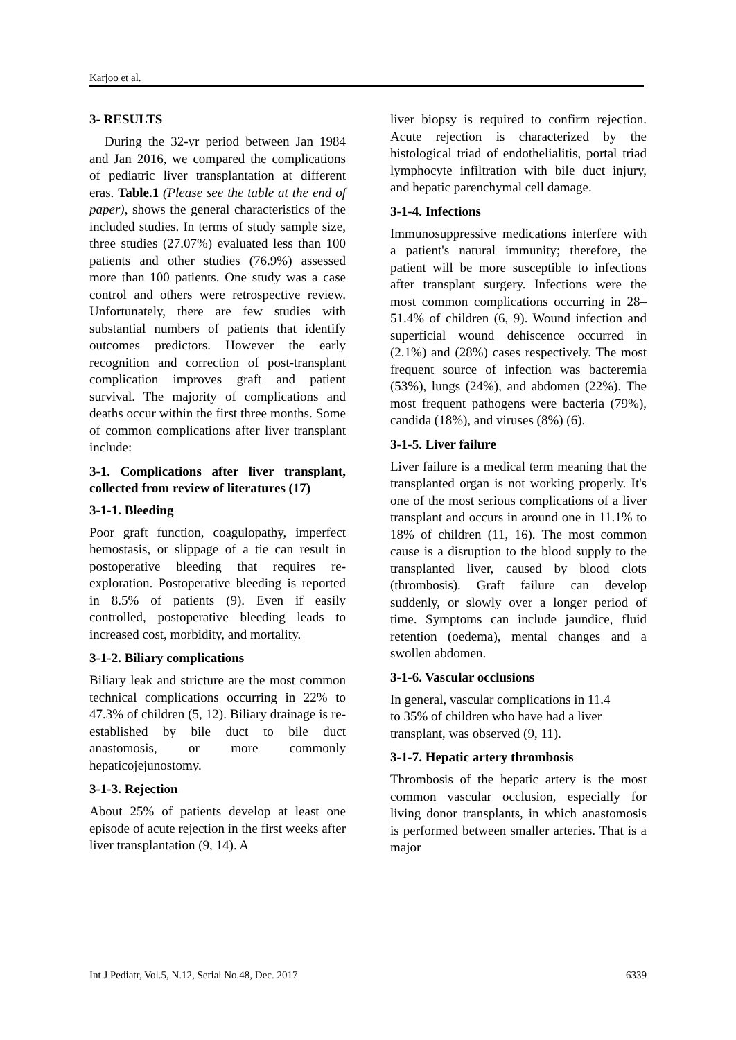Karjoo et al.
3- RESULTS
During the 32-yr period between Jan 1984 and Jan 2016, we compared the complications of pediatric liver transplantation at different eras. Table.1 (Please see the table at the end of paper), shows the general characteristics of the included studies. In terms of study sample size, three studies (27.07%) evaluated less than 100 patients and other studies (76.9%) assessed more than 100 patients. One study was a case control and others were retrospective review. Unfortunately, there are few studies with substantial numbers of patients that identify outcomes predictors. However the early recognition and correction of post-transplant complication improves graft and patient survival. The majority of complications and deaths occur within the first three months. Some of common complications after liver transplant include:
3-1. Complications after liver transplant, collected from review of literatures (17)
3-1-1. Bleeding
Poor graft function, coagulopathy, imperfect hemostasis, or slippage of a tie can result in postoperative bleeding that requires re-exploration. Postoperative bleeding is reported in 8.5% of patients (9). Even if easily controlled, postoperative bleeding leads to increased cost, morbidity, and mortality.
3-1-2. Biliary complications
Biliary leak and stricture are the most common technical complications occurring in 22% to 47.3% of children (5, 12). Biliary drainage is re-established by bile duct to bile duct anastomosis, or more commonly hepaticojejunostomy.
3-1-3. Rejection
About 25% of patients develop at least one episode of acute rejection in the first weeks after liver transplantation (9, 14). A
liver biopsy is required to confirm rejection. Acute rejection is characterized by the histological triad of endothelialitis, portal triad lymphocyte infiltration with bile duct injury, and hepatic parenchymal cell damage.
3-1-4. Infections
Immunosuppressive medications interfere with a patient's natural immunity; therefore, the patient will be more susceptible to infections after transplant surgery. Infections were the most common complications occurring in 28–51.4% of children (6, 9). Wound infection and superficial wound dehiscence occurred in (2.1%) and (28%) cases respectively. The most frequent source of infection was bacteremia (53%), lungs (24%), and abdomen (22%). The most frequent pathogens were bacteria (79%), candida (18%), and viruses (8%) (6).
3-1-5. Liver failure
Liver failure is a medical term meaning that the transplanted organ is not working properly. It's one of the most serious complications of a liver transplant and occurs in around one in 11.1% to 18% of children (11, 16). The most common cause is a disruption to the blood supply to the transplanted liver, caused by blood clots (thrombosis). Graft failure can develop suddenly, or slowly over a longer period of time. Symptoms can include jaundice, fluid retention (oedema), mental changes and a swollen abdomen.
3-1-6. Vascular occlusions
In general, vascular complications in 11.4
to 35% of children who have had a liver
transplant, was observed (9, 11).
3-1-7. Hepatic artery thrombosis
Thrombosis of the hepatic artery is the most common vascular occlusion, especially for living donor transplants, in which anastomosis is performed between smaller arteries. That is a major
Int J Pediatr, Vol.5, N.12, Serial No.48, Dec. 2017 6339